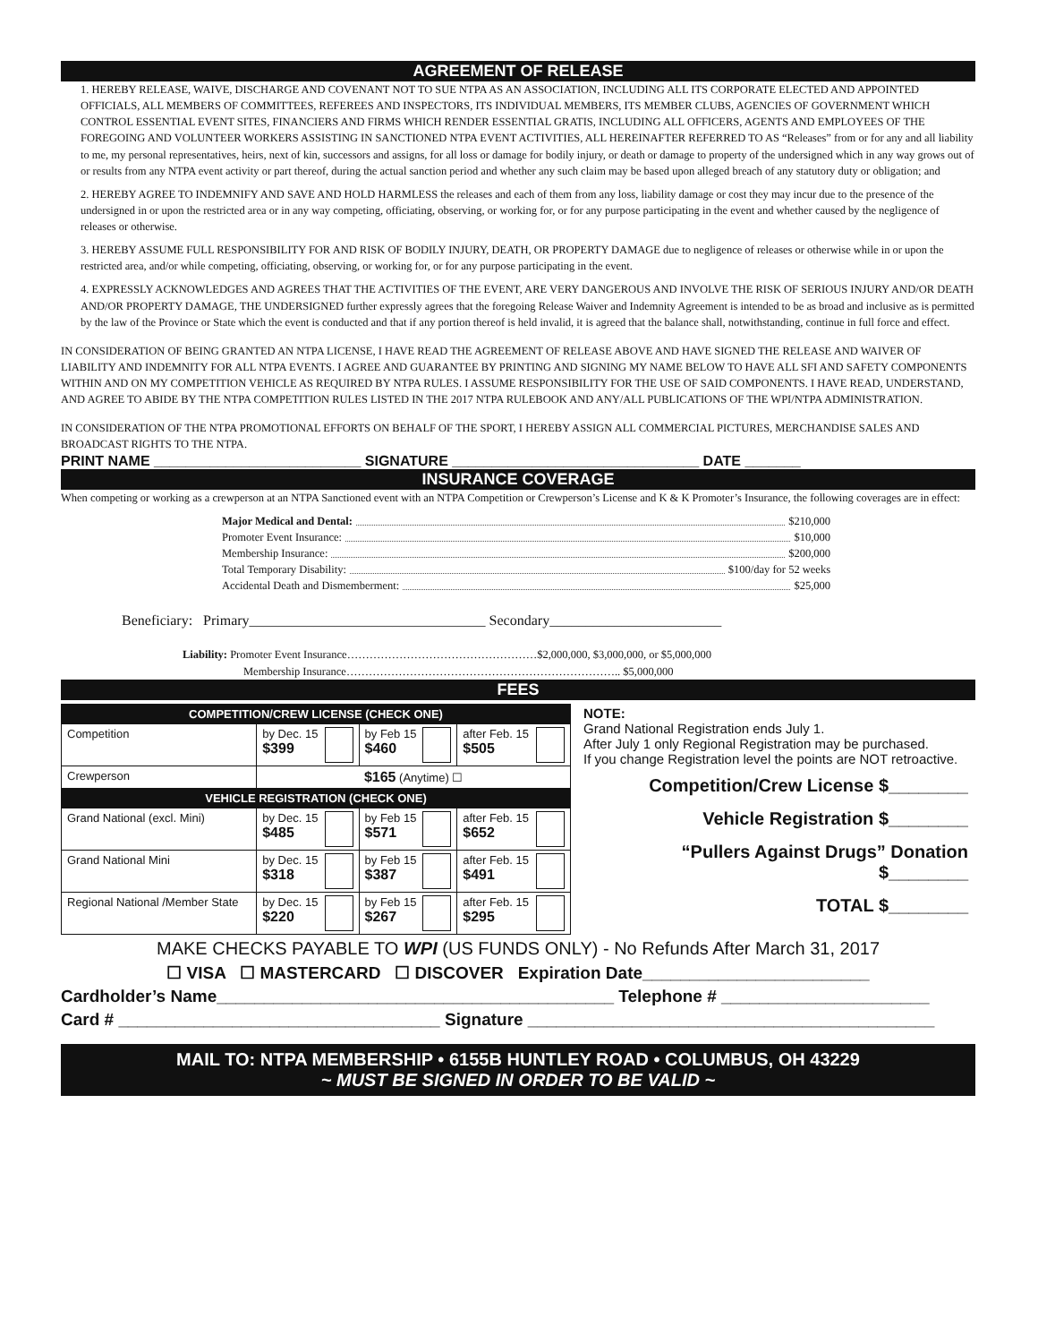AGREEMENT OF RELEASE
1. HEREBY RELEASE, WAIVE, DISCHARGE AND COVENANT NOT TO SUE NTPA AS AN ASSOCIATION, INCLUDING ALL ITS CORPORATE ELECTED AND APPOINTED OFFICIALS, ALL MEMBERS OF COMMITTEES, REFEREES AND INSPECTORS, ITS INDIVIDUAL MEMBERS, ITS MEMBER CLUBS, AGENCIES OF GOVERNMENT WHICH CONTROL ESSENTIAL EVENT SITES, FINANCIERS AND FIRMS WHICH RENDER ESSENTIAL GRATIS, INCLUDING ALL OFFICERS, AGENTS AND EMPLOYEES OF THE FOREGOING AND VOLUNTEER WORKERS ASSISTING IN SANCTIONED NTPA EVENT ACTIVITIES, ALL HEREINAFTER REFERRED TO AS “Releases” from or for any and all liability to me, my personal representatives, heirs, next of kin, successors and assigns, for all loss or damage for bodily injury, or death or damage to property of the undersigned which in any way grows out of or results from any NTPA event activity or part thereof, during the actual sanction period and whether any such claim may be based upon alleged breach of any statutory duty or obligation; and
2. HEREBY AGREE TO INDEMNIFY AND SAVE AND HOLD HARMLESS the releases and each of them from any loss, liability damage or cost they may incur due to the presence of the undersigned in or upon the restricted area or in any way competing, officiating, observing, or working for, or for any purpose participating in the event and whether caused by the negligence of releases or otherwise.
3. HEREBY ASSUME FULL RESPONSIBILITY FOR AND RISK OF BODILY INJURY, DEATH, OR PROPERTY DAMAGE due to negligence of releases or otherwise while in or upon the restricted area, and/or while competing, officiating, observing, or working for, or for any purpose participating in the event.
4. EXPRESSLY ACKNOWLEDGES AND AGREES THAT THE ACTIVITIES OF THE EVENT, ARE VERY DANGEROUS AND INVOLVE THE RISK OF SERIOUS INJURY AND/OR DEATH AND/OR PROPERTY DAMAGE, THE UNDERSIGNED further expressly agrees that the foregoing Release Waiver and Indemnity Agreement is intended to be as broad and inclusive as is permitted by the law of the Province or State which the event is conducted and that if any portion thereof is held invalid, it is agreed that the balance shall, notwithstanding, continue in full force and effect.
IN CONSIDERATION OF BEING GRANTED AN NTPA LICENSE, I HAVE READ THE AGREEMENT OF RELEASE ABOVE AND HAVE SIGNED THE RELEASE AND WAIVER OF LIABILITY AND INDEMNITY FOR ALL NTPA EVENTS. I AGREE AND GUARANTEE BY PRINTING AND SIGNING MY NAME BELOW TO HAVE ALL SFI AND SAFETY COMPONENTS WITHIN AND ON MY COMPETITION VEHICLE AS REQUIRED BY NTPA RULES. I ASSUME RESPONSIBILITY FOR THE USE OF SAID COMPONENTS. I HAVE READ, UNDERSTAND, AND AGREE TO ABIDE BY THE NTPA COMPETITION RULES LISTED IN THE 2017 NTPA RULEBOOK AND ANY/ALL PUBLICATIONS OF THE WPI/NTPA ADMINISTRATION.
IN CONSIDERATION OF THE NTPA PROMOTIONAL EFFORTS ON BEHALF OF THE SPORT, I HEREBY ASSIGN ALL COMMERCIAL PICTURES, MERCHANDISE SALES AND BROADCAST RIGHTS TO THE NTPA.
PRINT NAME __________________________ SIGNATURE _______________________________ DATE _______
INSURANCE COVERAGE
When competing or working as a crewperson at an NTPA Sanctioned event with an NTPA Competition or Crewperson’s License and K & K Promoter’s Insurance, the following coverages are in effect:
Major Medical and Dental: $210,000
Promoter Event Insurance: $10,000
Membership Insurance: $200,000
Total Temporary Disability: $100/day for 52 weeks
Accidental Death and Dismemberment: $25,000
Beneficiary: Primary_________________________________ Secondary________________________
Liability: Promoter Event Insurance……………………………………………$2,000,000, $3,000,000, or $5,000,000
Membership Insurance……………………………………………………………….. $5,000,000
FEES
| COMPETITION/CREW LICENSE (CHECK ONE) | | | |
| Competition | by Dec. 15 $399 | by Feb 15 $460 | after Feb. 15 $505 |
| Crewperson | $165 (Anytime) ☐ | | |
| VEHICLE REGISTRATION (CHECK ONE) | | | |
| Grand National (excl. Mini) | by Dec. 15 $485 | by Feb 15 $571 | after Feb. 15 $652 |
| Grand National Mini | by Dec. 15 $318 | by Feb 15 $387 | after Feb. 15 $491 |
| Regional National /Member State | by Dec. 15 $220 | by Feb 15 $267 | after Feb. 15 $295 |
NOTE:
Grand National Registration ends July 1.
After July 1 only Regional Registration may be purchased.
If you change Registration level the points are NOT retroactive.
Competition/Crew License $________
Vehicle Registration $________
“Pullers Against Drugs” Donation $________
TOTAL $________
MAKE CHECKS PAYABLE TO WPI (US FUNDS ONLY) - No Refunds After March 31, 2017
☐ VISA ☐ MASTERCARD ☐ DISCOVER Expiration Date________________________
Cardholder’s Name__________________________________________ Telephone # ______________________
Card # __________________________________ Signature ___________________________________________
MAIL TO: NTPA MEMBERSHIP • 6155B HUNTLEY ROAD • COLUMBUS, OH 43229
~ MUST BE SIGNED IN ORDER TO BE VALID ~